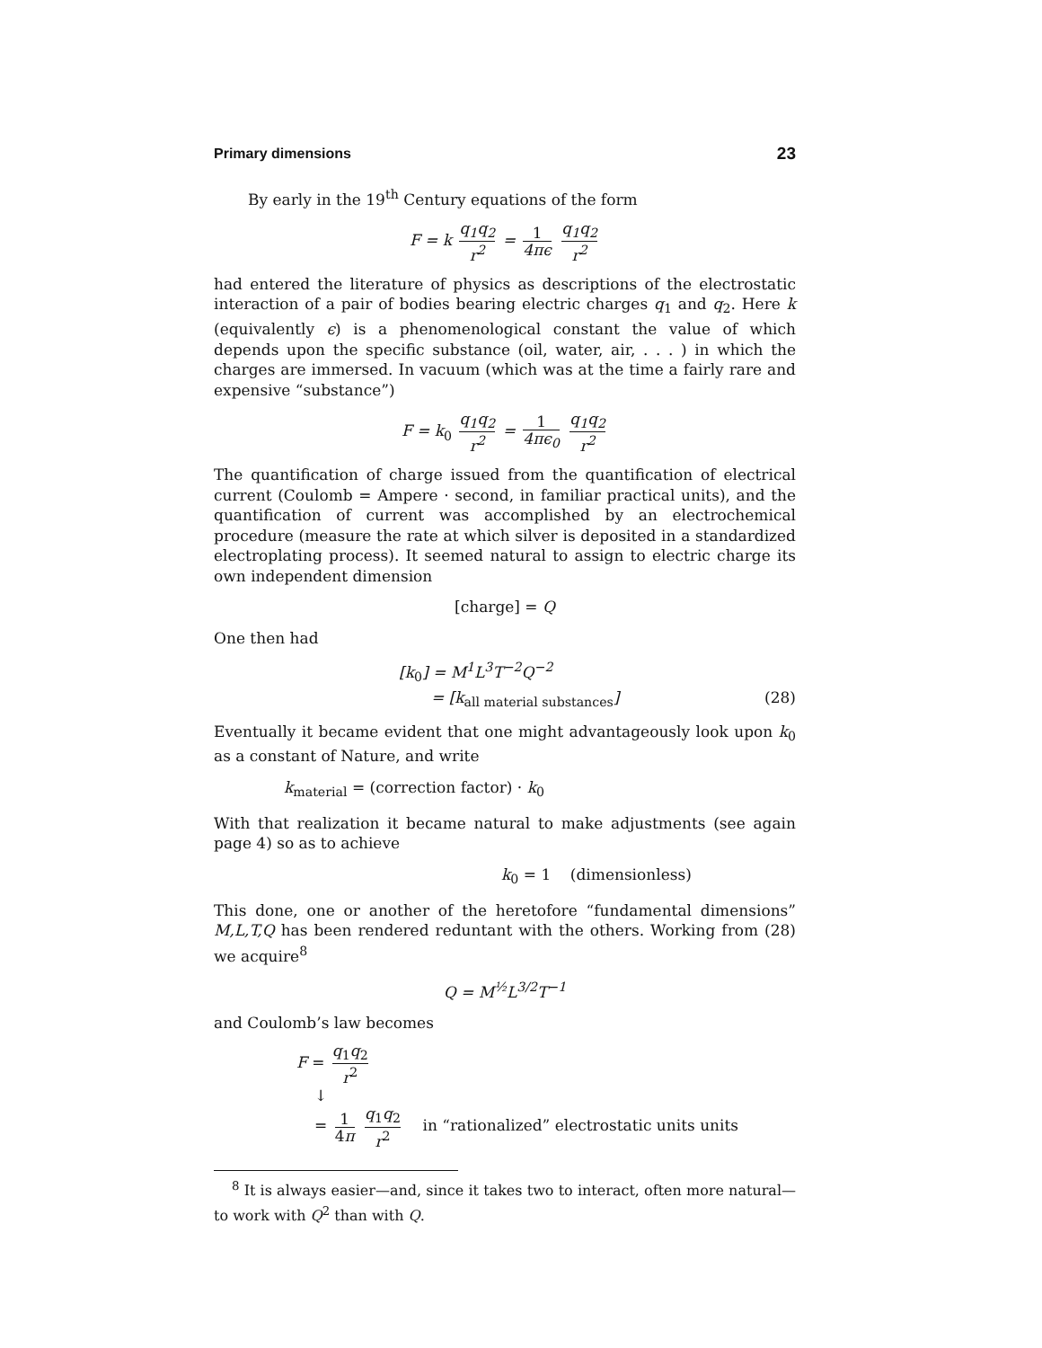Primary dimensions 23
By early in the 19<sup>th</sup> Century equations of the form
F = k q<sub>1</sub>q<sub>2</sub> r<sup>2</sup> = 1 4πϵ q<sub>1</sub>q<sub>2</sub> r<sup>2</sup>
had entered the literature of physics as descriptions of the electrostatic interaction of a pair of bodies bearing electric charges q<sub>1</sub> and q<sub>2</sub>. Here k (equivalently ϵ) is a phenomenological constant the value of which depends upon the specific substance (oil, water, air, . . . ) in which the charges are immersed. In vacuum (which was at the time a fairly rare and expensive “substance”)
F = k<sub>0</sub> q<sub>1</sub>q<sub>2</sub> r<sup>2</sup> = 1 4πϵ<sub>0</sub> q<sub>1</sub>q<sub>2</sub> r<sup>2</sup>
The quantification of charge issued from the quantification of electrical current (Coulomb = Ampere · second, in familiar practical units), and the quantification of current was accomplished by an electrochemical procedure (measure the rate at which silver is deposited in a standardized electroplating process). It seemed natural to assign to electric charge its own independent dimension
[charge] = Q
One then had
[k<sub>0</sub>] = M<sup>1</sup>L<sup>3</sup>T<sup>−2</sup>Q<sup>−2</sup>
= [k<sub>all material substances</sub>] (28)
Eventually it became evident that one might advantageously look upon k<sub>0</sub> as a constant of Nature, and write
k<sub>material</sub> = (correction factor) · k<sub>0</sub>
With that realization it became natural to make adjustments (see again page 4) so as to achieve
k<sub>0</sub> = 1 (dimensionless)
This done, one or another of the heretofore “fundamental dimensions” M,L,T,Q has been rendered reduntant with the others. Working from (28) we acquire<sup>8</sup>
Q = M<sup>½</sup>L<sup>3/2</sup>T<sup>−1</sup>
and Coulomb’s law becomes
F = q<sub>1</sub>q<sub>2</sub> r<sup>2</sup>
↓
= 1 4π q<sub>1</sub>q<sub>2</sub> r<sup>2</sup> in “rationalized” electrostatic units units
<sup>8</sup> It is always easier—and, since it takes two to interact, often more natural—to work with Q<sup>2</sup> than with Q.